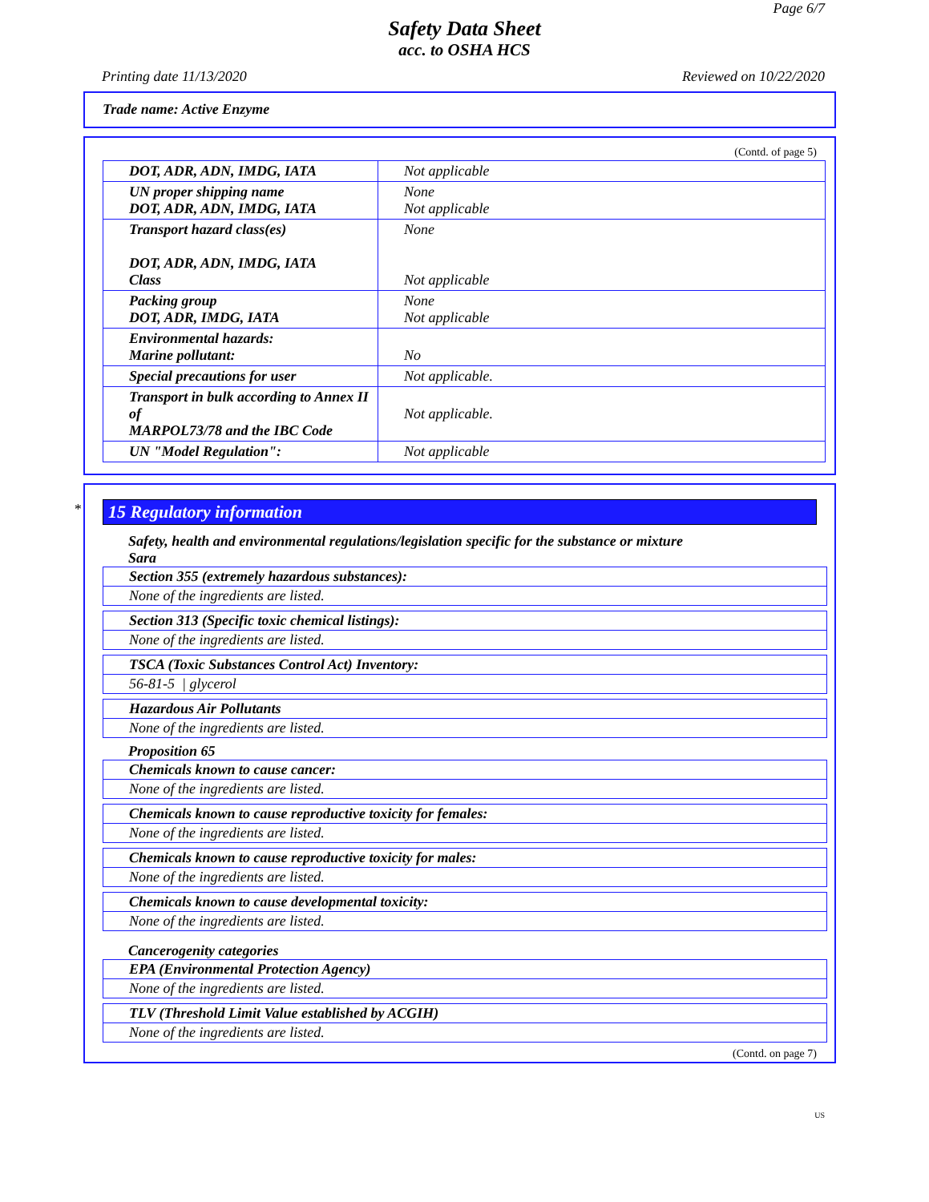Page 6/7
Safety Data Sheet
acc. to OSHA HCS
Printing date 11/13/2020 Reviewed on 10/22/2020
Trade name: Active Enzyme
(Contd. of page 5)
| DOT, ADR, ADN, IMDG, IATA | Not applicable |
| UN proper shipping name DOT, ADR, ADN, IMDG, IATA | None Not applicable |
| Transport hazard class(es) DOT, ADR, ADN, IMDG, IATA Class | None Not applicable |
| Packing group DOT, ADR, IMDG, IATA | None Not applicable |
| Environmental hazards: Marine pollutant: | No |
| Special precautions for user | Not applicable. |
| Transport in bulk according to Annex II of MARPOL73/78 and the IBC Code | Not applicable. |
| UN "Model Regulation": | Not applicable |
*
15 Regulatory information
Safety, health and environmental regulations/legislation specific for the substance or mixture
Sara
Section 355 (extremely hazardous substances):
None of the ingredients are listed.
Section 313 (Specific toxic chemical listings):
None of the ingredients are listed.
TSCA (Toxic Substances Control Act) Inventory:
56-81-5 | glycerol
Hazardous Air Pollutants
None of the ingredients are listed.
Proposition 65
Chemicals known to cause cancer:
None of the ingredients are listed.
Chemicals known to cause reproductive toxicity for females:
None of the ingredients are listed.
Chemicals known to cause reproductive toxicity for males:
None of the ingredients are listed.
Chemicals known to cause developmental toxicity:
None of the ingredients are listed.
Cancerogenity categories
EPA (Environmental Protection Agency)
None of the ingredients are listed.
TLV (Threshold Limit Value established by ACGIH)
None of the ingredients are listed.
(Contd. on page 7)
US